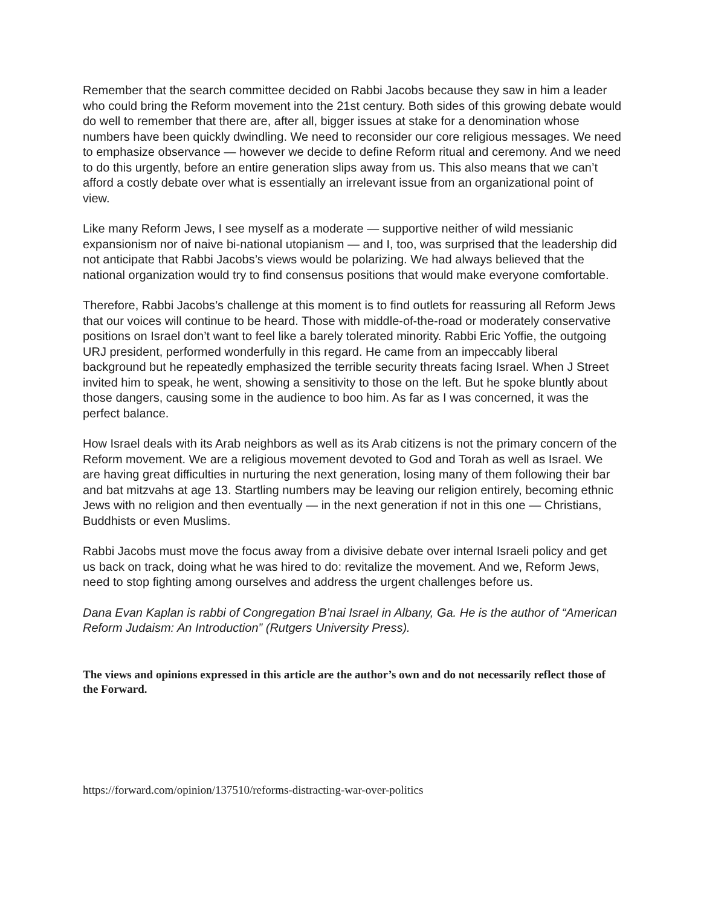Remember that the search committee decided on Rabbi Jacobs because they saw in him a leader who could bring the Reform movement into the 21st century. Both sides of this growing debate would do well to remember that there are, after all, bigger issues at stake for a denomination whose numbers have been quickly dwindling. We need to reconsider our core religious messages. We need to emphasize observance — however we decide to define Reform ritual and ceremony. And we need to do this urgently, before an entire generation slips away from us. This also means that we can’t afford a costly debate over what is essentially an irrelevant issue from an organizational point of view.
Like many Reform Jews, I see myself as a moderate — supportive neither of wild messianic expansionism nor of naive bi-national utopianism — and I, too, was surprised that the leadership did not anticipate that Rabbi Jacobs’s views would be polarizing. We had always believed that the national organization would try to find consensus positions that would make everyone comfortable.
Therefore, Rabbi Jacobs’s challenge at this moment is to find outlets for reassuring all Reform Jews that our voices will continue to be heard. Those with middle-of-the-road or moderately conservative positions on Israel don’t want to feel like a barely tolerated minority. Rabbi Eric Yoffie, the outgoing URJ president, performed wonderfully in this regard. He came from an impeccably liberal background but he repeatedly emphasized the terrible security threats facing Israel. When J Street invited him to speak, he went, showing a sensitivity to those on the left. But he spoke bluntly about those dangers, causing some in the audience to boo him. As far as I was concerned, it was the perfect balance.
How Israel deals with its Arab neighbors as well as its Arab citizens is not the primary concern of the Reform movement. We are a religious movement devoted to God and Torah as well as Israel. We are having great difficulties in nurturing the next generation, losing many of them following their bar and bat mitzvahs at age 13. Startling numbers may be leaving our religion entirely, becoming ethnic Jews with no religion and then eventually — in the next generation if not in this one — Christians, Buddhists or even Muslims.
Rabbi Jacobs must move the focus away from a divisive debate over internal Israeli policy and get us back on track, doing what he was hired to do: revitalize the movement. And we, Reform Jews, need to stop fighting among ourselves and address the urgent challenges before us.
Dana Evan Kaplan is rabbi of Congregation B’nai Israel in Albany, Ga. He is the author of “American Reform Judaism: An Introduction” (Rutgers University Press).
The views and opinions expressed in this article are the author’s own and do not necessarily reflect those of the Forward.
https://forward.com/opinion/137510/reforms-distracting-war-over-politics